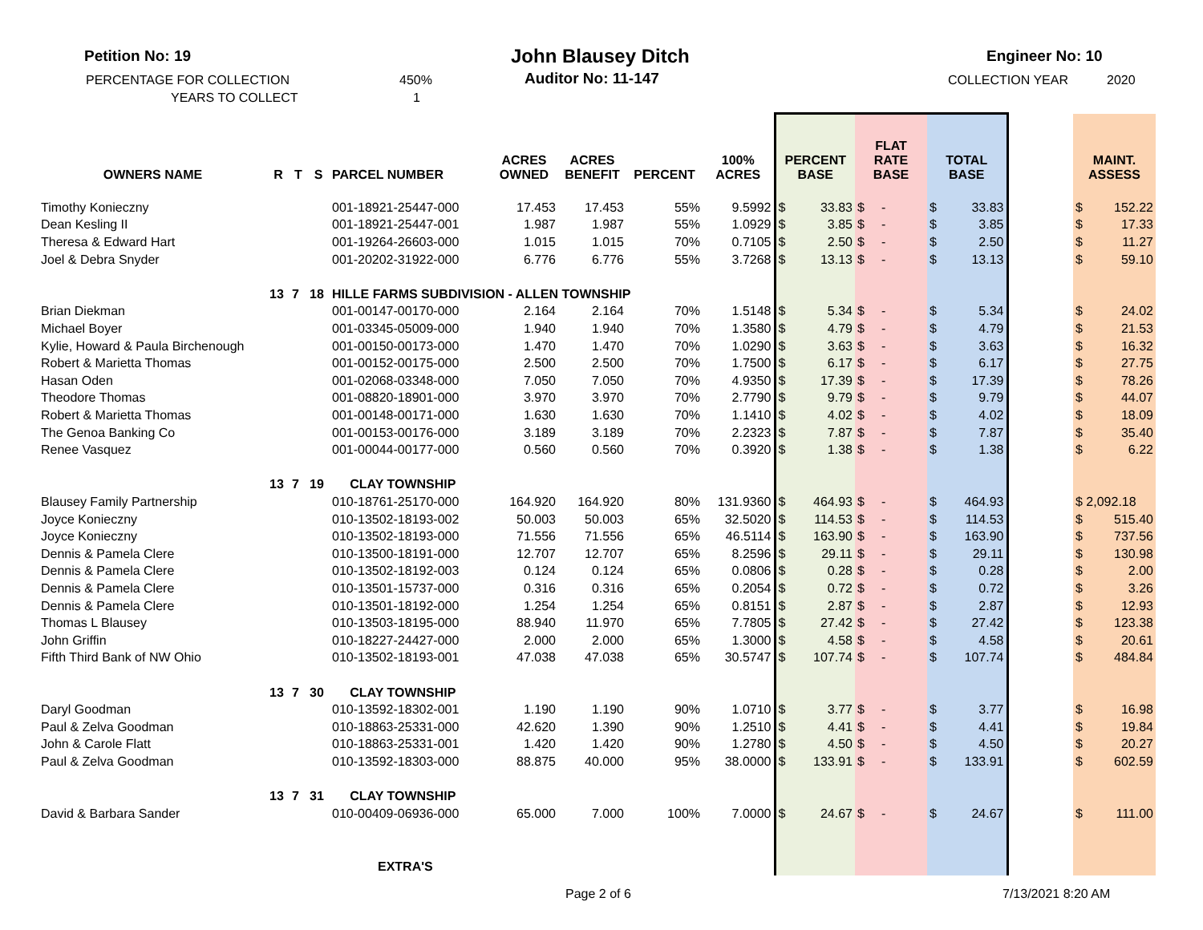Petition No: 19 John Blausey Ditch Engineer No: 10
PERCENTAGE FOR COLLECTION 450% Auditor No: 11-147 COLLECTION YEAR 2020
YEARS TO COLLECT 1
| OWNERS NAME | R | T | S | PARCEL NUMBER | ACRES OWNED | ACRES BENEFIT | PERCENT | 100% ACRES | PERCENT BASE | | FLAT RATE BASE | | TOTAL BASE | | | MAINT. ASSESS | |
| --- | --- | --- | --- | --- | --- | --- | --- | --- | --- | --- | --- | --- | --- | --- | --- | --- | --- |
| Timothy Konieczny | | | | 001-18921-25447-000 | 17.453 | 17.453 | 55% | 9.5992 | $ | 33.83 | $ | - | $ | 33.83 | | $ | 152.22 |
| Dean Kesling II | | | | 001-18921-25447-001 | 1.987 | 1.987 | 55% | 1.0929 | $ | 3.85 | $ | - | $ | 3.85 | | $ | 17.33 |
| Theresa & Edward Hart | | | | 001-19264-26603-000 | 1.015 | 1.015 | 70% | 0.7105 | $ | 2.50 | $ | - | $ | 2.50 | | $ | 11.27 |
| Joel & Debra Snyder | | | | 001-20202-31922-000 | 6.776 | 6.776 | 55% | 3.7268 | $ | 13.13 | $ | - | $ | 13.13 | | $ | 59.10 |
| | 13 | 7 | 18 | HILLE FARMS SUBDIVISION - ALLEN TOWNSHIP | | | | | | | | | | | | | |
| Brian Diekman | | | | 001-00147-00170-000 | 2.164 | 2.164 | 70% | 1.5148 | $ | 5.34 | $ | - | $ | 5.34 | | $ | 24.02 |
| Michael Boyer | | | | 001-03345-05009-000 | 1.940 | 1.940 | 70% | 1.3580 | $ | 4.79 | $ | - | $ | 4.79 | | $ | 21.53 |
| Kylie, Howard & Paula Birchenough | | | | 001-00150-00173-000 | 1.470 | 1.470 | 70% | 1.0290 | $ | 3.63 | $ | - | $ | 3.63 | | $ | 16.32 |
| Robert & Marietta Thomas | | | | 001-00152-00175-000 | 2.500 | 2.500 | 70% | 1.7500 | $ | 6.17 | $ | - | $ | 6.17 | | $ | 27.75 |
| Hasan Oden | | | | 001-02068-03348-000 | 7.050 | 7.050 | 70% | 4.9350 | $ | 17.39 | $ | - | $ | 17.39 | | $ | 78.26 |
| Theodore Thomas | | | | 001-08820-18901-000 | 3.970 | 3.970 | 70% | 2.7790 | $ | 9.79 | $ | - | $ | 9.79 | | $ | 44.07 |
| Robert & Marietta Thomas | | | | 001-00148-00171-000 | 1.630 | 1.630 | 70% | 1.1410 | $ | 4.02 | $ | - | $ | 4.02 | | $ | 18.09 |
| The Genoa Banking Co | | | | 001-00153-00176-000 | 3.189 | 3.189 | 70% | 2.2323 | $ | 7.87 | $ | - | $ | 7.87 | | $ | 35.40 |
| Renee Vasquez | | | | 001-00044-00177-000 | 0.560 | 0.560 | 70% | 0.3920 | $ | 1.38 | $ | - | $ | 1.38 | | $ | 6.22 |
| | 13 | 7 | 19 | CLAY TOWNSHIP | | | | | | | | | | | | | |
| Blausey Family Partnership | | | | 010-18761-25170-000 | 164.920 | 164.920 | 80% | 131.9360 | $ | 464.93 | $ | - | $ | 464.93 | | $ 2,092.18 | |
| Joyce Konieczny | | | | 010-13502-18193-002 | 50.003 | 50.003 | 65% | 32.5020 | $ | 114.53 | $ | - | $ | 114.53 | | $ | 515.40 |
| Joyce Konieczny | | | | 010-13502-18193-000 | 71.556 | 71.556 | 65% | 46.5114 | $ | 163.90 | $ | - | $ | 163.90 | | $ | 737.56 |
| Dennis & Pamela Clere | | | | 010-13500-18191-000 | 12.707 | 12.707 | 65% | 8.2596 | $ | 29.11 | $ | - | $ | 29.11 | | $ | 130.98 |
| Dennis & Pamela Clere | | | | 010-13502-18192-003 | 0.124 | 0.124 | 65% | 0.0806 | $ | 0.28 | $ | - | $ | 0.28 | | $ | 2.00 |
| Dennis & Pamela Clere | | | | 010-13501-15737-000 | 0.316 | 0.316 | 65% | 0.2054 | $ | 0.72 | $ | - | $ | 0.72 | | $ | 3.26 |
| Dennis & Pamela Clere | | | | 010-13501-18192-000 | 1.254 | 1.254 | 65% | 0.8151 | $ | 2.87 | $ | - | $ | 2.87 | | $ | 12.93 |
| Thomas L Blausey | | | | 010-13503-18195-000 | 88.940 | 11.970 | 65% | 7.7805 | $ | 27.42 | $ | - | $ | 27.42 | | $ | 123.38 |
| John Griffin | | | | 010-18227-24427-000 | 2.000 | 2.000 | 65% | 1.3000 | $ | 4.58 | $ | - | $ | 4.58 | | $ | 20.61 |
| Fifth Third Bank of NW Ohio | | | | 010-13502-18193-001 | 47.038 | 47.038 | 65% | 30.5747 | $ | 107.74 | $ | - | $ | 107.74 | | $ | 484.84 |
| | 13 | 7 | 30 | CLAY TOWNSHIP | | | | | | | | | | | | | |
| Daryl Goodman | | | | 010-13592-18302-001 | 1.190 | 1.190 | 90% | 1.0710 | $ | 3.77 | $ | - | $ | 3.77 | | $ | 16.98 |
| Paul & Zelva Goodman | | | | 010-18863-25331-000 | 42.620 | 1.390 | 90% | 1.2510 | $ | 4.41 | $ | - | $ | 4.41 | | $ | 19.84 |
| John & Carole Flatt | | | | 010-18863-25331-001 | 1.420 | 1.420 | 90% | 1.2780 | $ | 4.50 | $ | - | $ | 4.50 | | $ | 20.27 |
| Paul & Zelva Goodman | | | | 010-13592-18303-000 | 88.875 | 40.000 | 95% | 38.0000 | $ | 133.91 | $ | - | $ | 133.91 | | $ | 602.59 |
| | 13 | 7 | 31 | CLAY TOWNSHIP | | | | | | | | | | | | | |
| David & Barbara Sander | | | | 010-00409-06936-000 | 65.000 | 7.000 | 100% | 7.0000 | $ | 24.67 | $ | - | $ | 24.67 | | $ | 111.00 |
| | | | | EXTRA'S | | | | | | | | | | | | | |
Page 2 of 6 7/13/2021 8:20 AM